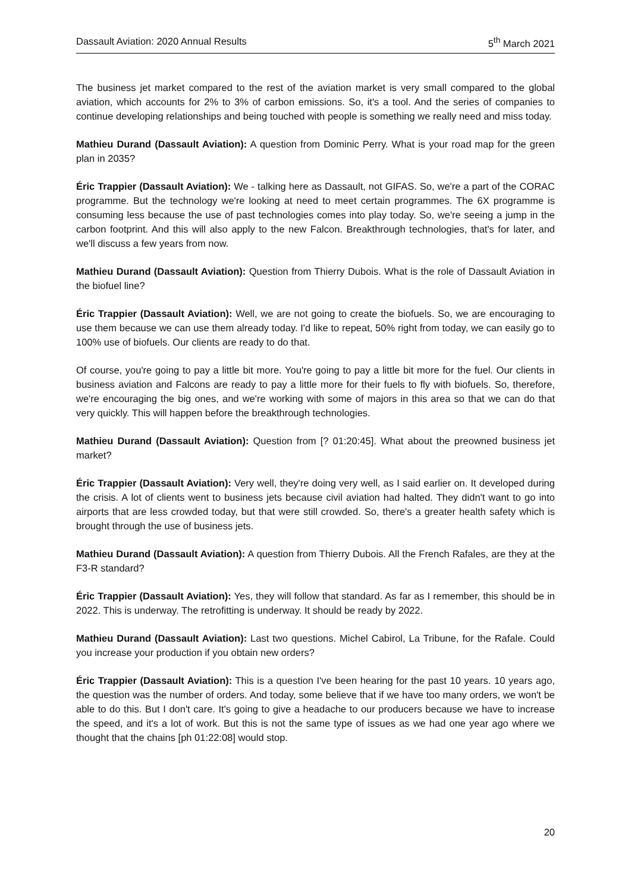Dassault Aviation: 2020 Annual Results 5<sup>th</sup> March 2021
The business jet market compared to the rest of the aviation market is very small compared to the global aviation, which accounts for 2% to 3% of carbon emissions. So, it's a tool. And the series of companies to continue developing relationships and being touched with people is something we really need and miss today.
Mathieu Durand (Dassault Aviation): A question from Dominic Perry. What is your road map for the green plan in 2035?
Éric Trappier (Dassault Aviation): We - talking here as Dassault, not GIFAS. So, we're a part of the CORAC programme. But the technology we're looking at need to meet certain programmes. The 6X programme is consuming less because the use of past technologies comes into play today. So, we're seeing a jump in the carbon footprint. And this will also apply to the new Falcon. Breakthrough technologies, that's for later, and we'll discuss a few years from now.
Mathieu Durand (Dassault Aviation): Question from Thierry Dubois. What is the role of Dassault Aviation in the biofuel line?
Éric Trappier (Dassault Aviation): Well, we are not going to create the biofuels. So, we are encouraging to use them because we can use them already today. I'd like to repeat, 50% right from today, we can easily go to 100% use of biofuels. Our clients are ready to do that.
Of course, you're going to pay a little bit more. You're going to pay a little bit more for the fuel. Our clients in business aviation and Falcons are ready to pay a little more for their fuels to fly with biofuels. So, therefore, we're encouraging the big ones, and we're working with some of majors in this area so that we can do that very quickly. This will happen before the breakthrough technologies.
Mathieu Durand (Dassault Aviation): Question from [? 01:20:45]. What about the preowned business jet market?
Éric Trappier (Dassault Aviation): Very well, they're doing very well, as I said earlier on. It developed during the crisis. A lot of clients went to business jets because civil aviation had halted. They didn't want to go into airports that are less crowded today, but that were still crowded. So, there's a greater health safety which is brought through the use of business jets.
Mathieu Durand (Dassault Aviation): A question from Thierry Dubois. All the French Rafales, are they at the F3-R standard?
Éric Trappier (Dassault Aviation): Yes, they will follow that standard. As far as I remember, this should be in 2022. This is underway. The retrofitting is underway. It should be ready by 2022.
Mathieu Durand (Dassault Aviation): Last two questions. Michel Cabirol, La Tribune, for the Rafale. Could you increase your production if you obtain new orders?
Éric Trappier (Dassault Aviation): This is a question I've been hearing for the past 10 years. 10 years ago, the question was the number of orders. And today, some believe that if we have too many orders, we won't be able to do this. But I don't care. It's going to give a headache to our producers because we have to increase the speed, and it's a lot of work. But this is not the same type of issues as we had one year ago where we thought that the chains [ph 01:22:08] would stop.
20